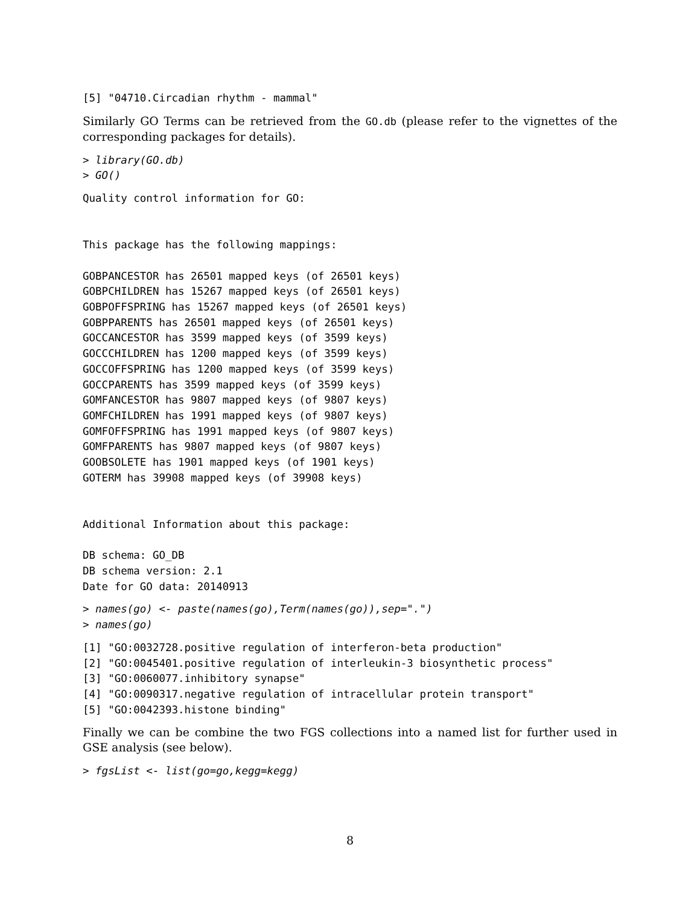[5] "04710.Circadian rhythm - mammal"
Similarly GO Terms can be retrieved from the GO.db (please refer to the vignettes of the corresponding packages for details).
> library(GO.db)
> GO()
Quality control information for GO:


This package has the following mappings:

GOBPANCESTOR has 26501 mapped keys (of 26501 keys)
GOBPCHILDREN has 15267 mapped keys (of 26501 keys)
GOBPOFFSPRING has 15267 mapped keys (of 26501 keys)
GOBPPARENTS has 26501 mapped keys (of 26501 keys)
GOCCANCESTOR has 3599 mapped keys (of 3599 keys)
GOCCCHILDREN has 1200 mapped keys (of 3599 keys)
GOCCOFFSPRING has 1200 mapped keys (of 3599 keys)
GOCCPARENTS has 3599 mapped keys (of 3599 keys)
GOMFANCESTOR has 9807 mapped keys (of 9807 keys)
GOMFCHILDREN has 1991 mapped keys (of 9807 keys)
GOMFOFFSPRING has 1991 mapped keys (of 9807 keys)
GOMFPARENTS has 9807 mapped keys (of 9807 keys)
GOOBSOLETE has 1901 mapped keys (of 1901 keys)
GOTERM has 39908 mapped keys (of 39908 keys)


Additional Information about this package:

DB schema: GO_DB
DB schema version: 2.1
Date for GO data: 20140913
> names(go) <- paste(names(go),Term(names(go)),sep=".")
> names(go)
[1] "GO:0032728.positive regulation of interferon-beta production"
[2] "GO:0045401.positive regulation of interleukin-3 biosynthetic process"
[3] "GO:0060077.inhibitory synapse"
[4] "GO:0090317.negative regulation of intracellular protein transport"
[5] "GO:0042393.histone binding"
Finally we can be combine the two FGS collections into a named list for further used in GSE analysis (see below).
> fgsList <- list(go=go,kegg=kegg)
8